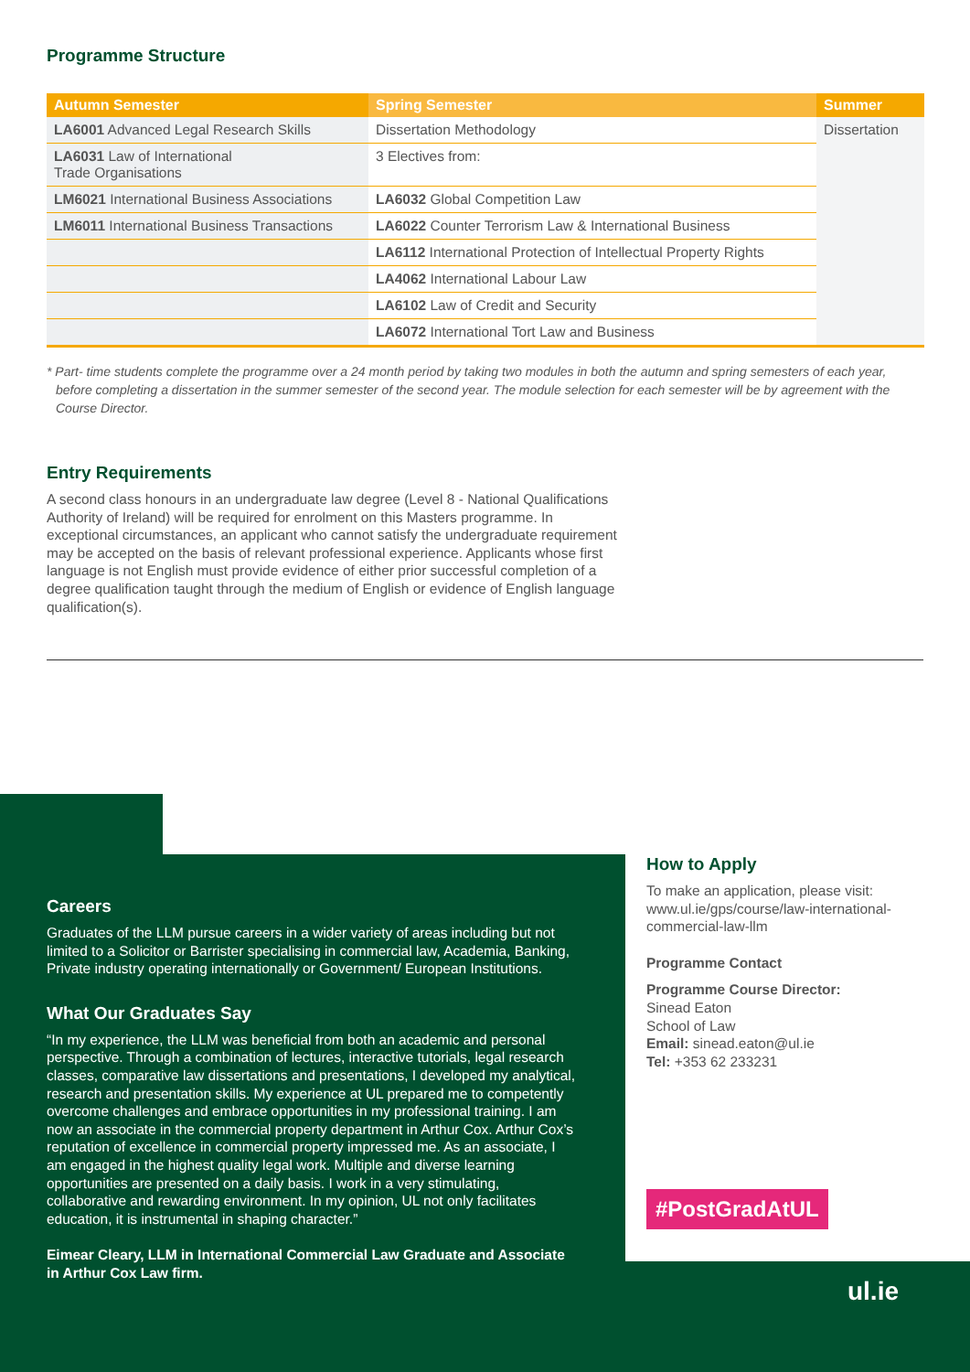Programme Structure
| Autumn Semester | Spring Semester | Summer |
| --- | --- | --- |
| LA6001 Advanced Legal Research Skills | Dissertation Methodology | Dissertation |
| LA6031 Law of International Trade Organisations | 3 Electives from: | |
| LM6021 International Business Associations | LA6032 Global Competition Law | |
| LM6011 International Business Transactions | LA6022 Counter Terrorism Law & International Business | |
| | LA6112 International Protection of Intellectual Property Rights | |
| | LA4062 International Labour Law | |
| | LA6102 Law of Credit and Security | |
| | LA6072 International Tort Law and Business | |
* Part- time students complete the programme over a 24 month period by taking two modules in both the autumn and spring semesters of each year, before completing a dissertation in the summer semester of the second year. The module selection for each semester will be by agreement with the Course Director.
Entry Requirements
A second class honours in an undergraduate law degree (Level 8 - National Qualifications Authority of Ireland) will be required for enrolment on this Masters programme. In exceptional circumstances, an applicant who cannot satisfy the undergraduate requirement may be accepted on the basis of relevant professional experience. Applicants whose first language is not English must provide evidence of either prior successful completion of a degree qualification taught through the medium of English or evidence of English language qualification(s).
Careers
Graduates of the LLM pursue careers in a wider variety of areas including but not limited to a Solicitor or Barrister specialising in commercial law, Academia, Banking, Private industry operating internationally or Government/ European Institutions.
What Our Graduates Say
“In my experience, the LLM was beneficial from both an academic and personal perspective. Through a combination of lectures, interactive tutorials, legal research classes, comparative law dissertations and presentations, I developed my analytical, research and presentation skills. My experience at UL prepared me to competently overcome challenges and embrace opportunities in my professional training. I am now an associate in the commercial property department in Arthur Cox. Arthur Cox’s reputation of excellence in commercial property impressed me. As an associate, I am engaged in the highest quality legal work. Multiple and diverse learning opportunities are presented on a daily basis. I work in a very stimulating, collaborative and rewarding environment. In my opinion, UL not only facilitates education, it is instrumental in shaping character.”
Eimear Cleary, LLM in International Commercial Law Graduate and Associate in Arthur Cox Law firm.
How to Apply
To make an application, please visit:
www.ul.ie/gps/course/law-international-commercial-law-llm
Programme Contact
Programme Course Director:
Sinead Eaton
School of Law
Email: sinead.eaton@ul.ie
Tel: +353 62 233231
#PostGradAtUL
ul.ie